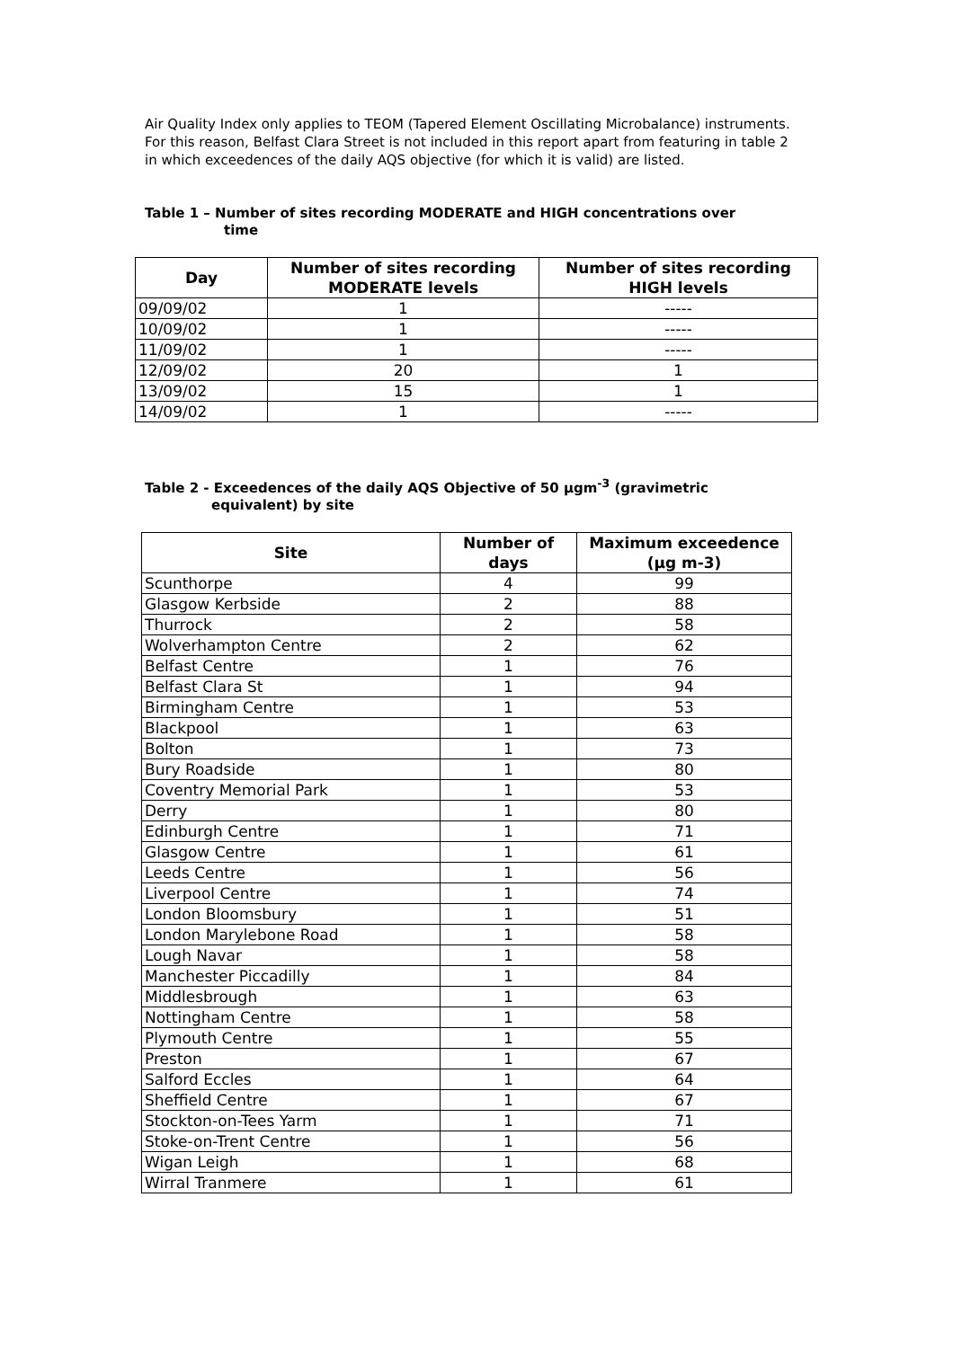Air Quality Index only applies to TEOM (Tapered Element Oscillating Microbalance) instruments. For this reason, Belfast Clara Street is not included in this report apart from featuring in table 2 in which exceedences of the daily AQS objective (for which it is valid) are listed.
Table 1 – Number of sites recording MODERATE and HIGH concentrations over
time
| Day | Number of sites recording MODERATE levels | Number of sites recording HIGH levels |
| --- | --- | --- |
| 09/09/02 | 1 | ----- |
| 10/09/02 | 1 | ----- |
| 11/09/02 | 1 | ----- |
| 12/09/02 | 20 | 1 |
| 13/09/02 | 15 | 1 |
| 14/09/02 | 1 | ----- |
Table 2 - Exceedences of the daily AQS Objective of 50 µgm<sup>-3</sup> (gravimetric
equivalent) by site
| Site | Number of days | Maximum exceedence (µg m-3) |
| --- | --- | --- |
| Scunthorpe | 4 | 99 |
| Glasgow Kerbside | 2 | 88 |
| Thurrock | 2 | 58 |
| Wolverhampton Centre | 2 | 62 |
| Belfast Centre | 1 | 76 |
| Belfast Clara St | 1 | 94 |
| Birmingham Centre | 1 | 53 |
| Blackpool | 1 | 63 |
| Bolton | 1 | 73 |
| Bury Roadside | 1 | 80 |
| Coventry Memorial Park | 1 | 53 |
| Derry | 1 | 80 |
| Edinburgh Centre | 1 | 71 |
| Glasgow Centre | 1 | 61 |
| Leeds Centre | 1 | 56 |
| Liverpool Centre | 1 | 74 |
| London Bloomsbury | 1 | 51 |
| London Marylebone Road | 1 | 58 |
| Lough Navar | 1 | 58 |
| Manchester Piccadilly | 1 | 84 |
| Middlesbrough | 1 | 63 |
| Nottingham Centre | 1 | 58 |
| Plymouth Centre | 1 | 55 |
| Preston | 1 | 67 |
| Salford Eccles | 1 | 64 |
| Sheffield Centre | 1 | 67 |
| Stockton-on-Tees Yarm | 1 | 71 |
| Stoke-on-Trent Centre | 1 | 56 |
| Wigan Leigh | 1 | 68 |
| Wirral Tranmere | 1 | 61 |